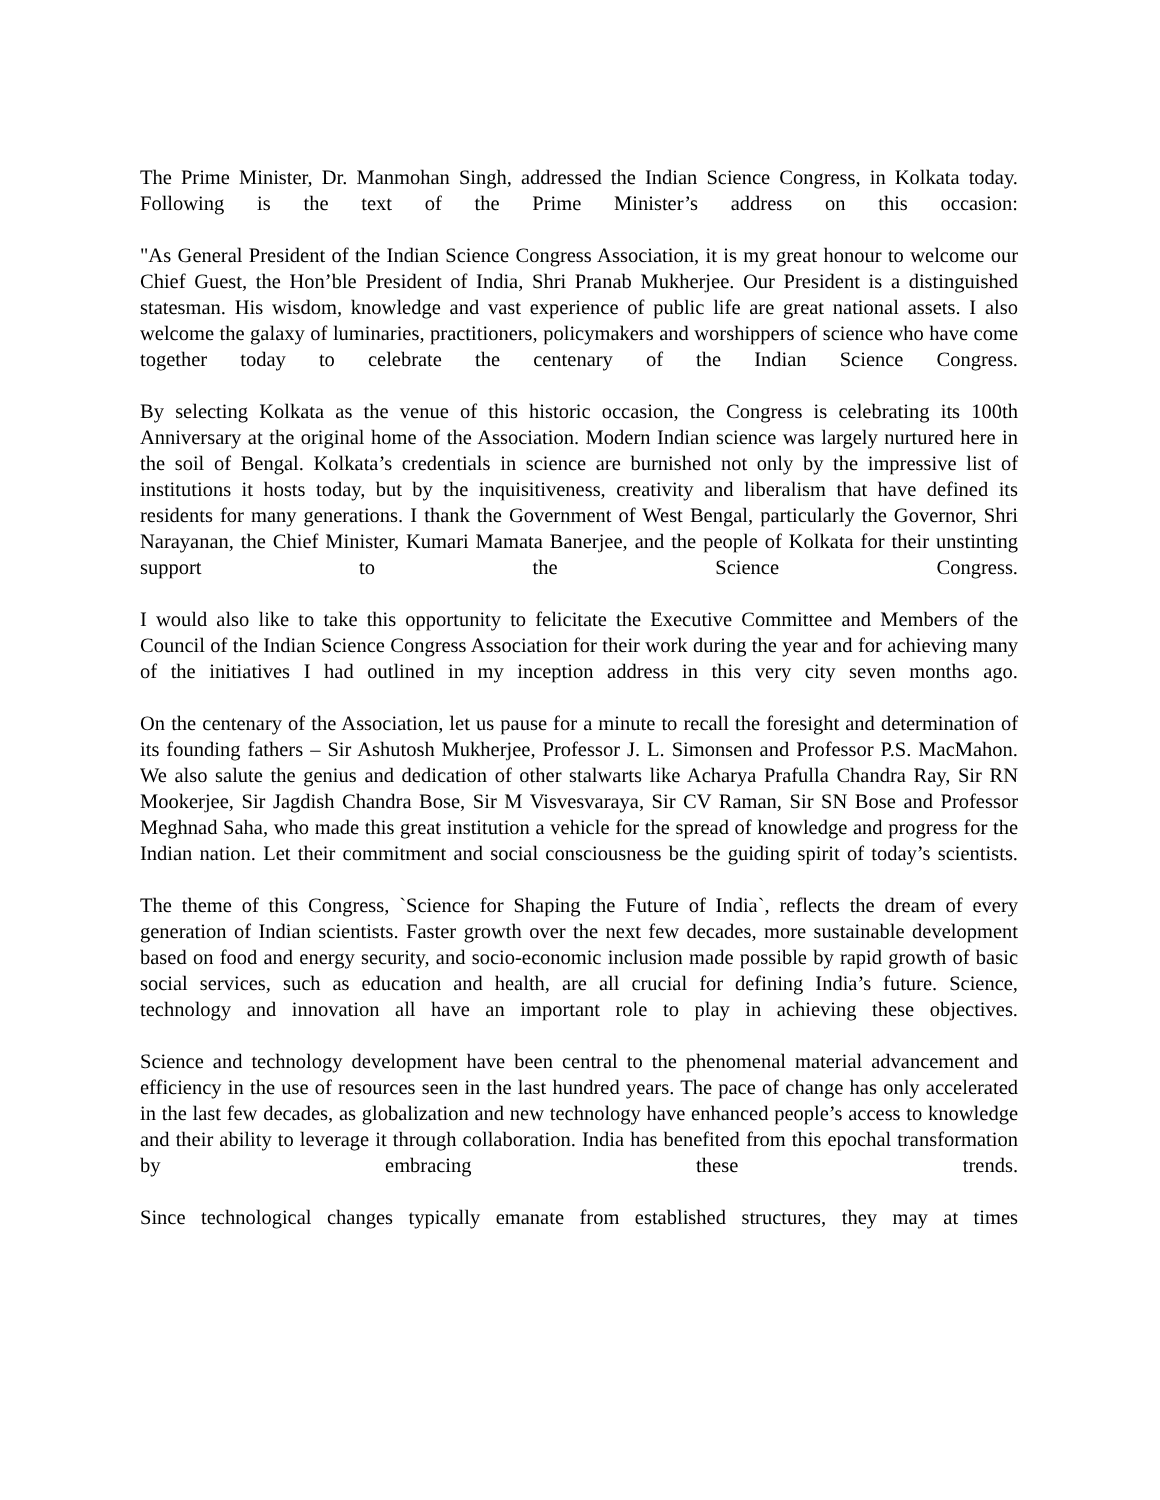The Prime Minister, Dr. Manmohan Singh, addressed the Indian Science Congress, in Kolkata today. Following is the text of the Prime Minister’s address on this occasion:
"As General President of the Indian Science Congress Association, it is my great honour to welcome our Chief Guest, the Hon’ble President of India, Shri Pranab Mukherjee. Our President is a distinguished statesman. His wisdom, knowledge and vast experience of public life are great national assets. I also welcome the galaxy of luminaries, practitioners, policymakers and worshippers of science who have come together today to celebrate the centenary of the Indian Science Congress.
By selecting Kolkata as the venue of this historic occasion, the Congress is celebrating its 100th Anniversary at the original home of the Association. Modern Indian science was largely nurtured here in the soil of Bengal. Kolkata’s credentials in science are burnished not only by the impressive list of institutions it hosts today, but by the inquisitiveness, creativity and liberalism that have defined its residents for many generations. I thank the Government of West Bengal, particularly the Governor, Shri Narayanan, the Chief Minister, Kumari Mamata Banerjee, and the people of Kolkata for their unstinting support to the Science Congress.
I would also like to take this opportunity to felicitate the Executive Committee and Members of the Council of the Indian Science Congress Association for their work during the year and for achieving many of the initiatives I had outlined in my inception address in this very city seven months ago.
On the centenary of the Association, let us pause for a minute to recall the foresight and determination of its founding fathers – Sir Ashutosh Mukherjee, Professor J. L. Simonsen and Professor P.S. MacMahon. We also salute the genius and dedication of other stalwarts like Acharya Prafulla Chandra Ray, Sir RN Mookerjee, Sir Jagdish Chandra Bose, Sir M Visvesvaraya, Sir CV Raman, Sir SN Bose and Professor Meghnad Saha, who made this great institution a vehicle for the spread of knowledge and progress for the Indian nation. Let their commitment and social consciousness be the guiding spirit of today’s scientists.
The theme of this Congress, `Science for Shaping the Future of India`, reflects the dream of every generation of Indian scientists. Faster growth over the next few decades, more sustainable development based on food and energy security, and socio-economic inclusion made possible by rapid growth of basic social services, such as education and health, are all crucial for defining India’s future. Science, technology and innovation all have an important role to play in achieving these objectives.
Science and technology development have been central to the phenomenal material advancement and efficiency in the use of resources seen in the last hundred years. The pace of change has only accelerated in the last few decades, as globalization and new technology have enhanced people’s access to knowledge and their ability to leverage it through collaboration. India has benefited from this epochal transformation by embracing these trends.
Since technological changes typically emanate from established structures, they may at times